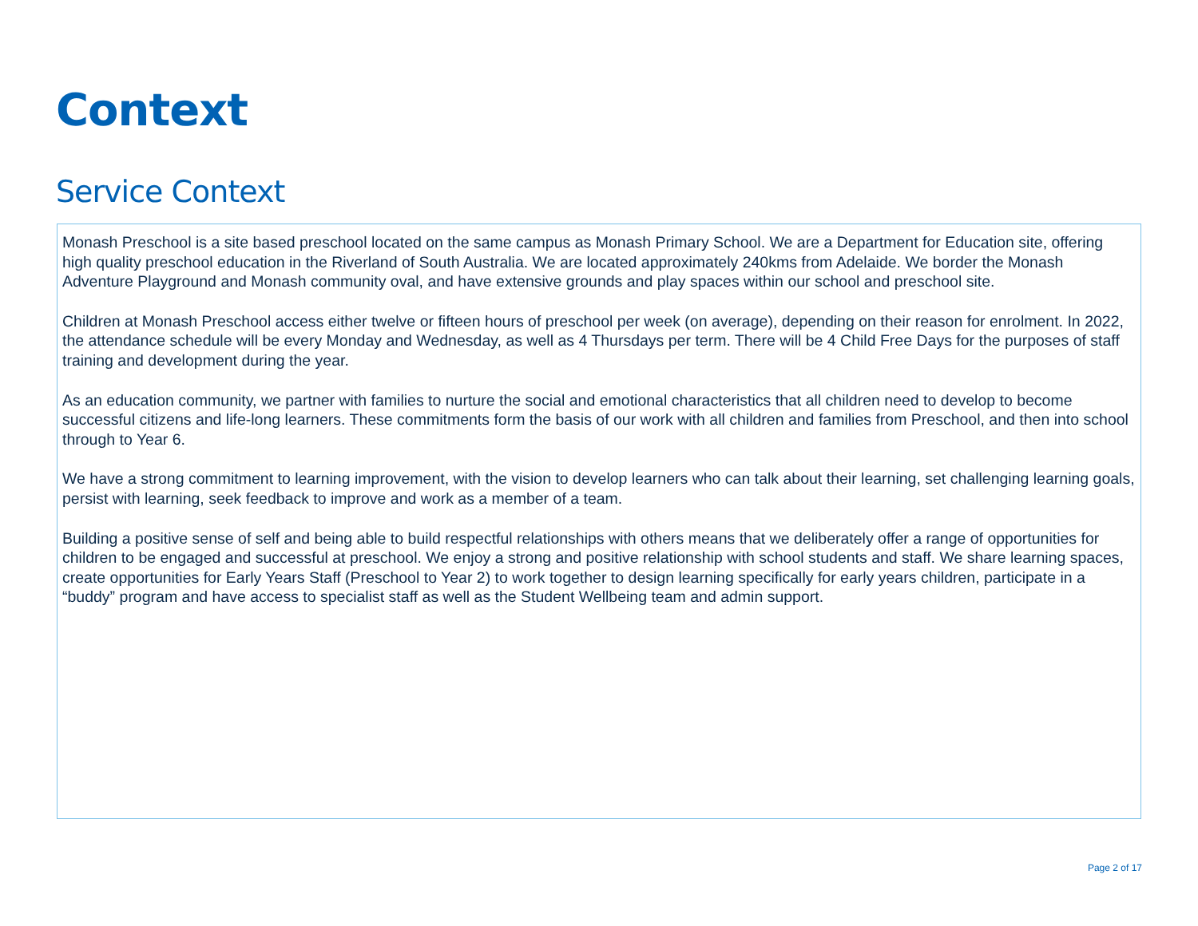Context
Service Context
Monash Preschool is a site based preschool located on the same campus as Monash Primary School. We are a Department for Education site, offering high quality preschool education in the Riverland of South Australia. We are located approximately 240kms from Adelaide. We border the Monash Adventure Playground and Monash community oval, and have extensive grounds and play spaces within our school and preschool site.
Children at Monash Preschool access either twelve or fifteen hours of preschool per week (on average), depending on their reason for enrolment. In 2022, the attendance schedule will be every Monday and Wednesday, as well as 4 Thursdays per term. There will be 4 Child Free Days for the purposes of staff training and development during the year.
As an education community, we partner with families to nurture the social and emotional characteristics that all children need to develop to become successful citizens and life-long learners. These commitments form the basis of our work with all children and families from Preschool, and then into school through to Year 6.
We have a strong commitment to learning improvement, with the vision to develop learners who can talk about their learning, set challenging learning goals, persist with learning, seek feedback to improve and work as a member of a team.
Building a positive sense of self and being able to build respectful relationships with others means that we deliberately offer a range of opportunities for children to be engaged and successful at preschool. We enjoy a strong and positive relationship with school students and staff. We share learning spaces, create opportunities for Early Years Staff (Preschool to Year 2) to work together to design learning specifically for early years children, participate in a “buddy” program and have access to specialist staff as well as the Student Wellbeing team and admin support.
Page 2 of 17